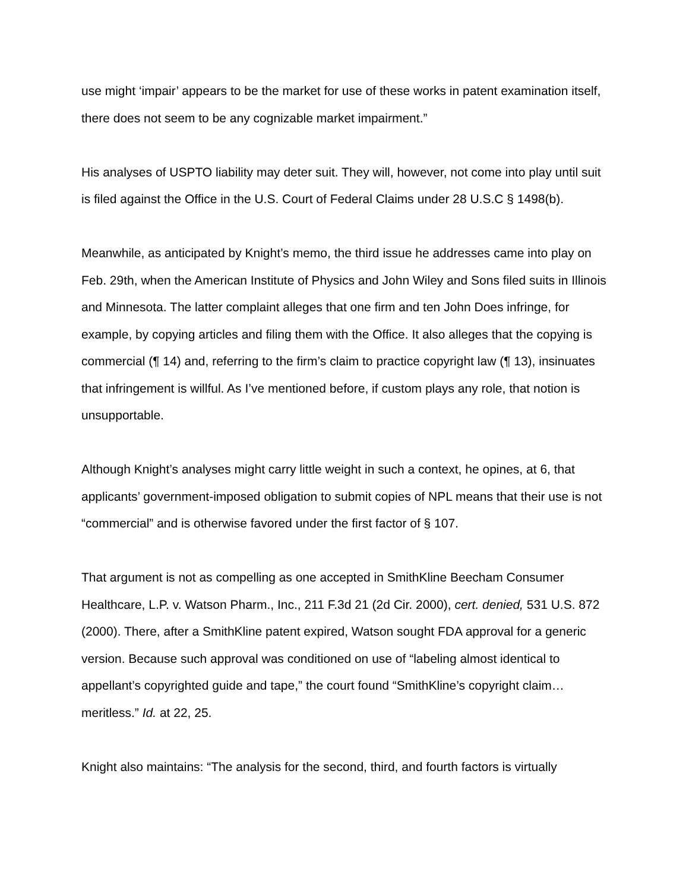use might ‘impair’ appears to be the market for use of these works in patent examination itself, there does not seem to be any cognizable market impairment.”
His analyses of USPTO liability may deter suit. They will, however, not come into play until suit is filed against the Office in the U.S. Court of Federal Claims under 28 U.S.C § 1498(b).
Meanwhile, as anticipated by Knight’s memo, the third issue he addresses came into play on Feb. 29th, when the American Institute of Physics and John Wiley and Sons filed suits in Illinois and Minnesota. The latter complaint alleges that one firm and ten John Does infringe, for example, by copying articles and filing them with the Office. It also alleges that the copying is commercial (¶ 14) and, referring to the firm’s claim to practice copyright law (¶ 13), insinuates that infringement is willful. As I’ve mentioned before, if custom plays any role, that notion is unsupportable.
Although Knight’s analyses might carry little weight in such a context, he opines, at 6, that applicants’ government-imposed obligation to submit copies of NPL means that their use is not “commercial” and is otherwise favored under the first factor of § 107.
That argument is not as compelling as one accepted in SmithKline Beecham Consumer Healthcare, L.P. v. Watson Pharm., Inc., 211 F.3d 21 (2d Cir. 2000), cert. denied, 531 U.S. 872 (2000). There, after a SmithKline patent expired, Watson sought FDA approval for a generic version. Because such approval was conditioned on use of “labeling almost identical to appellant’s copyrighted guide and tape,” the court found “SmithKline’s copyright claim… meritless.” Id. at 22, 25.
Knight also maintains: “The analysis for the second, third, and fourth factors is virtually